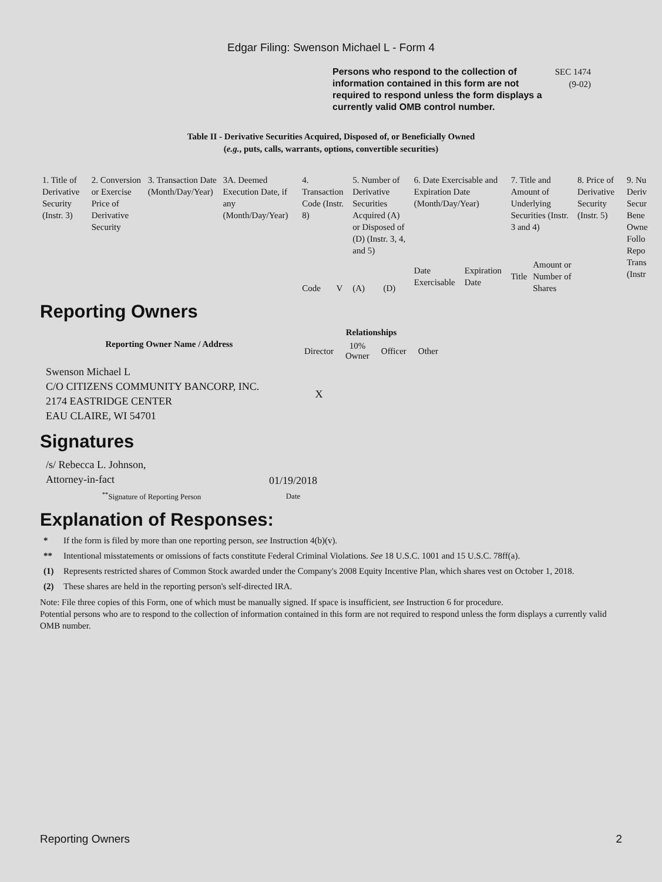Edgar Filing: Swenson Michael L - Form 4
Persons who respond to the collection of information contained in this form are not required to respond unless the form displays a currently valid OMB control number.
SEC 1474
(9-02)
Table II - Derivative Securities Acquired, Disposed of, or Beneficially Owned
(e.g., puts, calls, warrants, options, convertible securities)
| 1. Title of Derivative Security (Instr. 3) | 2. Conversion or Exercise Price of Derivative Security | 3. Transaction Date (Month/Day/Year) | 3A. Deemed Execution Date, if any (Month/Day/Year) | 4. Transaction Code (Instr. 8) | | 5. Number of Derivative Securities Acquired (A) or Disposed of (D) (Instr. 3, 4, and 5) | | 6. Date Exercisable and Expiration Date (Month/Day/Year) | | 7. Title and Amount of Underlying Securities (Instr. 3 and 4) | | 8. Price of Derivative Security (Instr. 5) | 9. Nu Deriv Secur Bene Owne Follo Repo Trans (Instr |
| | | | | Code | V | (A) | (D) | Date Exercisable | Expiration Date | Title | Amount or Number of Shares | | |
Reporting Owners
| Reporting Owner Name / Address | Relationships | | | |
| --- | --- | --- | --- | --- |
| | Director | 10% Owner | Officer | Other |
| Swenson Michael L C/O CITIZENS COMMUNITY BANCORP, INC. 2174 EASTRIDGE CENTER EAU CLAIRE, WI 54701 | X | | | |
Signatures
| /s/ Rebecca L. Johnson, Attorney-in-fact | 01/19/2018 |
| <sup>**</sup> Signature of Reporting Person | Date |
Explanation of Responses:
* If the form is filed by more than one reporting person, see Instruction 4(b)(v).
** Intentional misstatements or omissions of facts constitute Federal Criminal Violations. See 18 U.S.C. 1001 and 15 U.S.C. 78ff(a).
(1) Represents restricted shares of Common Stock awarded under the Company's 2008 Equity Incentive Plan, which shares vest on October 1, 2018.
(2) These shares are held in the reporting person's self-directed IRA.
Note: File three copies of this Form, one of which must be manually signed. If space is insufficient, see Instruction 6 for procedure.
Potential persons who are to respond to the collection of information contained in this form are not required to respond unless the form displays a currently valid OMB number.
Reporting Owners 2